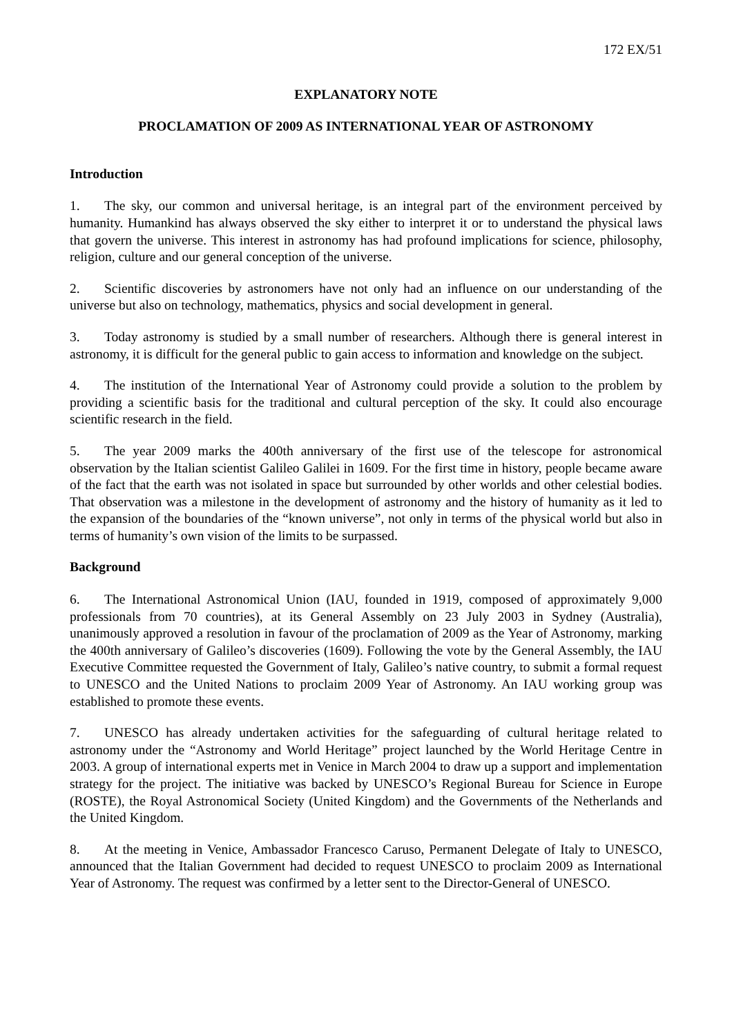172 EX/51
EXPLANATORY NOTE
PROCLAMATION OF 2009 AS INTERNATIONAL YEAR OF ASTRONOMY
Introduction
1. The sky, our common and universal heritage, is an integral part of the environment perceived by humanity. Humankind has always observed the sky either to interpret it or to understand the physical laws that govern the universe. This interest in astronomy has had profound implications for science, philosophy, religion, culture and our general conception of the universe.
2. Scientific discoveries by astronomers have not only had an influence on our understanding of the universe but also on technology, mathematics, physics and social development in general.
3. Today astronomy is studied by a small number of researchers. Although there is general interest in astronomy, it is difficult for the general public to gain access to information and knowledge on the subject.
4. The institution of the International Year of Astronomy could provide a solution to the problem by providing a scientific basis for the traditional and cultural perception of the sky. It could also encourage scientific research in the field.
5. The year 2009 marks the 400th anniversary of the first use of the telescope for astronomical observation by the Italian scientist Galileo Galilei in 1609. For the first time in history, people became aware of the fact that the earth was not isolated in space but surrounded by other worlds and other celestial bodies. That observation was a milestone in the development of astronomy and the history of humanity as it led to the expansion of the boundaries of the “known universe”, not only in terms of the physical world but also in terms of humanity’s own vision of the limits to be surpassed.
Background
6. The International Astronomical Union (IAU, founded in 1919, composed of approximately 9,000 professionals from 70 countries), at its General Assembly on 23 July 2003 in Sydney (Australia), unanimously approved a resolution in favour of the proclamation of 2009 as the Year of Astronomy, marking the 400th anniversary of Galileo’s discoveries (1609). Following the vote by the General Assembly, the IAU Executive Committee requested the Government of Italy, Galileo’s native country, to submit a formal request to UNESCO and the United Nations to proclaim 2009 Year of Astronomy. An IAU working group was established to promote these events.
7. UNESCO has already undertaken activities for the safeguarding of cultural heritage related to astronomy under the “Astronomy and World Heritage” project launched by the World Heritage Centre in 2003. A group of international experts met in Venice in March 2004 to draw up a support and implementation strategy for the project. The initiative was backed by UNESCO’s Regional Bureau for Science in Europe (ROSTE), the Royal Astronomical Society (United Kingdom) and the Governments of the Netherlands and the United Kingdom.
8. At the meeting in Venice, Ambassador Francesco Caruso, Permanent Delegate of Italy to UNESCO, announced that the Italian Government had decided to request UNESCO to proclaim 2009 as International Year of Astronomy. The request was confirmed by a letter sent to the Director-General of UNESCO.